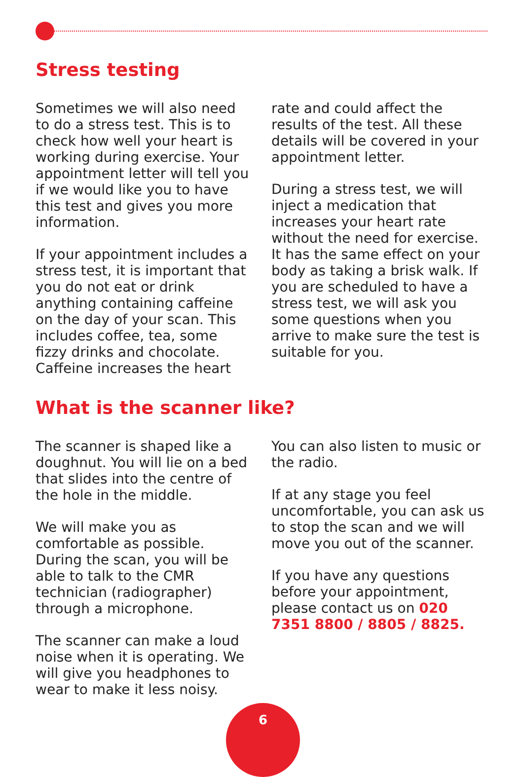Stress testing
Sometimes we will also need to do a stress test. This is to check how well your heart is working during exercise. Your appointment letter will tell you if we would like you to have this test and gives you more information.
If your appointment includes a stress test, it is important that you do not eat or drink anything containing caffeine on the day of your scan. This includes coffee, tea, some fizzy drinks and chocolate. Caffeine increases the heart
rate and could affect the results of the test. All these details will be covered in your appointment letter.
During a stress test, we will inject a medication that increases your heart rate without the need for exercise. It has the same effect on your body as taking a brisk walk. If you are scheduled to have a stress test, we will ask you some questions when you arrive to make sure the test is suitable for you.
What is the scanner like?
The scanner is shaped like a doughnut. You will lie on a bed that slides into the centre of the hole in the middle.
We will make you as comfortable as possible. During the scan, you will be able to talk to the CMR technician (radiographer) through a microphone.
The scanner can make a loud noise when it is operating. We will give you headphones to wear to make it less noisy.
You can also listen to music or the radio.
If at any stage you feel uncomfortable, you can ask us to stop the scan and we will move you out of the scanner.
If you have any questions before your appointment, please contact us on 020 7351 8800 / 8805 / 8825.
6